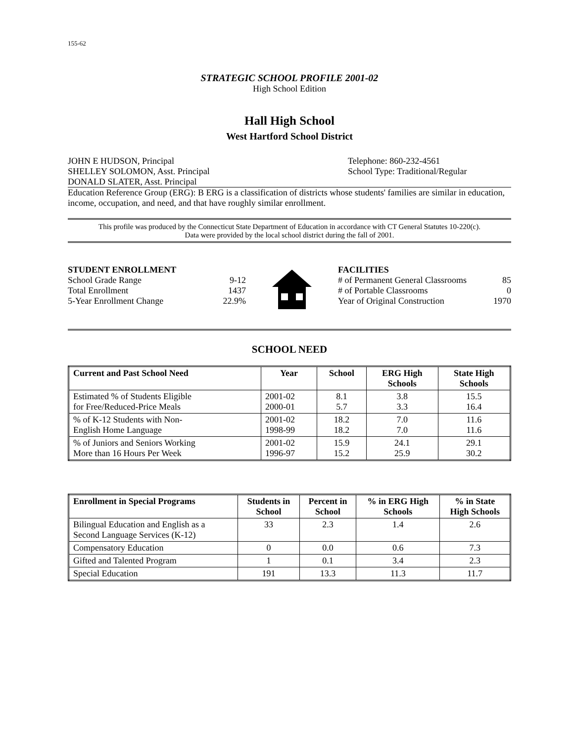155-62
STRATEGIC SCHOOL PROFILE 2001-02
High School Edition
Hall High School
West Hartford School District
JOHN E HUDSON, Principal
SHELLEY SOLOMON, Asst. Principal
DONALD SLATER, Asst. Principal
Telephone: 860-232-4561
School Type: Traditional/Regular
Education Reference Group (ERG): B ERG is a classification of districts whose students' families are similar in education, income, occupation, and need, and that have roughly similar enrollment.
This profile was produced by the Connecticut State Department of Education in accordance with CT General Statutes 10-220(c).
Data were provided by the local school district during the fall of 2001.
STUDENT ENROLLMENT
School Grade Range 9-12
Total Enrollment 1437
5-Year Enrollment Change 22.9%
FACILITIES
# of Permanent General Classrooms 85
# of Portable Classrooms 0
Year of Original Construction 1970
SCHOOL NEED
| Current and Past School Need | Year | School | ERG High Schools | State High Schools |
| --- | --- | --- | --- | --- |
| Estimated % of Students Eligible for Free/Reduced-Price Meals | 2001-02 2000-01 | 8.1 5.7 | 3.8 3.3 | 15.5 16.4 |
| % of K-12 Students with Non- English Home Language | 2001-02 1998-99 | 18.2 18.2 | 7.0 7.0 | 11.6 11.6 |
| % of Juniors and Seniors Working More than 16 Hours Per Week | 2001-02 1996-97 | 15.9 15.2 | 24.1 25.9 | 29.1 30.2 |
| Enrollment in Special Programs | Students in School | Percent in School | % in ERG High Schools | % in State High Schools |
| --- | --- | --- | --- | --- |
| Bilingual Education and English as a Second Language Services (K-12) | 33 | 2.3 | 1.4 | 2.6 |
| Compensatory Education | 0 | 0.0 | 0.6 | 7.3 |
| Gifted and Talented Program | 1 | 0.1 | 3.4 | 2.3 |
| Special Education | 191 | 13.3 | 11.3 | 11.7 |